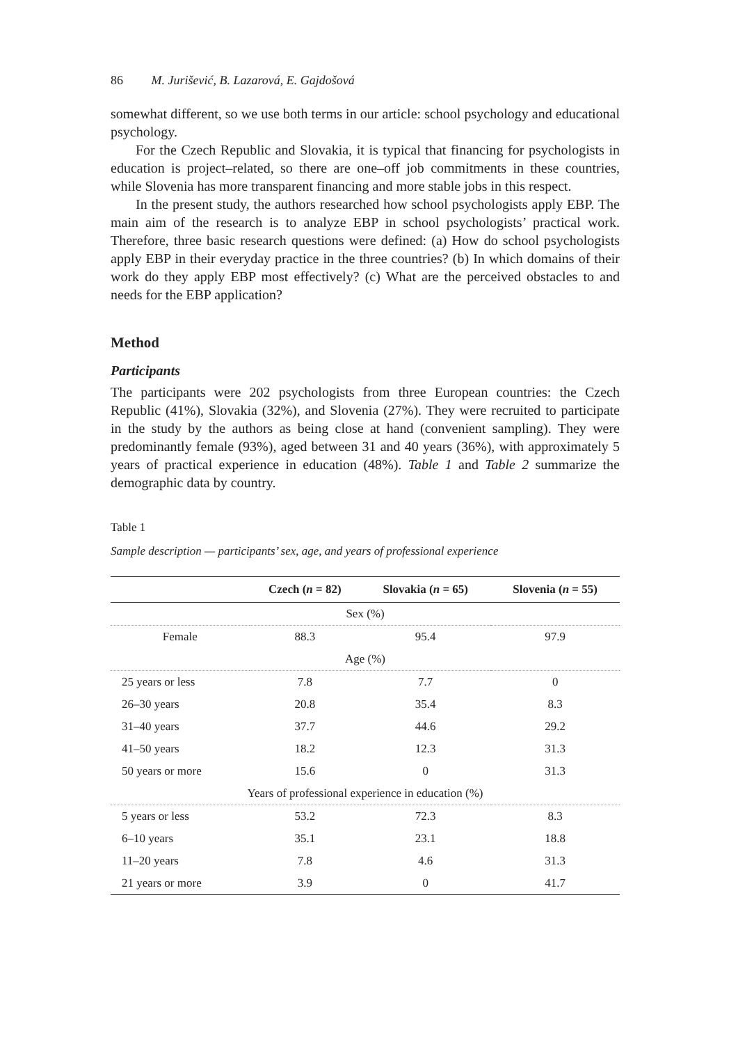86 M. Jurišević, B. Lazarová, E. Gajdošová
somewhat different, so we use both terms in our article: school psychology and educational psychology.
For the Czech Republic and Slovakia, it is typical that financing for psychologists in education is project–related, so there are one–off job commitments in these countries, while Slovenia has more transparent financing and more stable jobs in this respect.
In the present study, the authors researched how school psychologists apply EBP. The main aim of the research is to analyze EBP in school psychologists’ practical work. Therefore, three basic research questions were defined: (a) How do school psychologists apply EBP in their everyday practice in the three countries? (b) In which domains of their work do they apply EBP most effectively? (c) What are the perceived obstacles to and needs for the EBP application?
Method
Participants
The participants were 202 psychologists from three European countries: the Czech Republic (41%), Slovakia (32%), and Slovenia (27%). They were recruited to participate in the study by the authors as being close at hand (convenient sampling). They were predominantly female (93%), aged between 31 and 40 years (36%), with approximately 5 years of practical experience in education (48%). Table 1 and Table 2 summarize the demographic data by country.
Table 1
Sample description — participants’ sex, age, and years of professional experience
| | Czech ( n = 82) | Slovakia ( n = 65) | Slovenia ( n = 55) |
| --- | --- | --- | --- |
| Sex (%) | | | |
| Female | 88.3 | 95.4 | 97.9 |
| Age (%) | | | |
| 25 years or less | 7.8 | 7.7 | 0 |
| 26–30 years | 20.8 | 35.4 | 8.3 |
| 31–40 years | 37.7 | 44.6 | 29.2 |
| 41–50 years | 18.2 | 12.3 | 31.3 |
| 50 years or more | 15.6 | 0 | 31.3 |
| Years of professional experience in education (%) | | | |
| 5 years or less | 53.2 | 72.3 | 8.3 |
| 6–10 years | 35.1 | 23.1 | 18.8 |
| 11–20 years | 7.8 | 4.6 | 31.3 |
| 21 years or more | 3.9 | 0 | 41.7 |